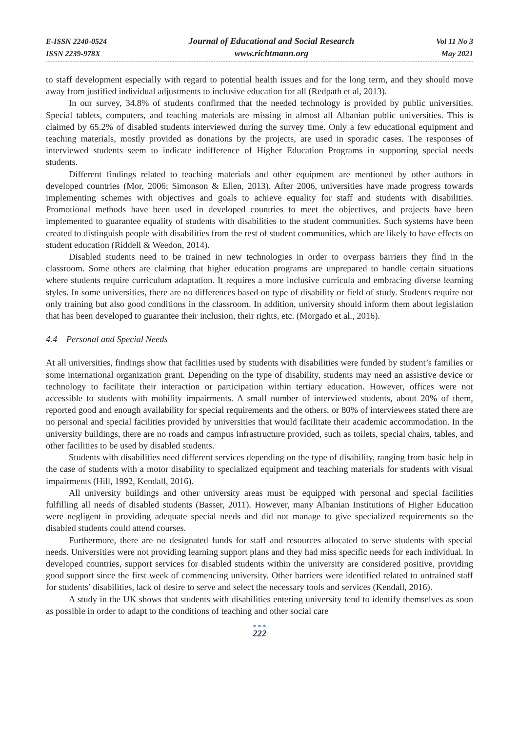E-ISSN 2240-0524
ISSN 2239-978X
Journal of Educational and Social Research
www.richtmann.org
Vol 11 No 3
May 2021
to staff development especially with regard to potential health issues and for the long term, and they should move away from justified individual adjustments to inclusive education for all (Redpath et al, 2013).
In our survey, 34.8% of students confirmed that the needed technology is provided by public universities. Special tablets, computers, and teaching materials are missing in almost all Albanian public universities. This is claimed by 65.2% of disabled students interviewed during the survey time. Only a few educational equipment and teaching materials, mostly provided as donations by the projects, are used in sporadic cases. The responses of interviewed students seem to indicate indifference of Higher Education Programs in supporting special needs students.
Different findings related to teaching materials and other equipment are mentioned by other authors in developed countries (Mor, 2006; Simonson & Ellen, 2013). After 2006, universities have made progress towards implementing schemes with objectives and goals to achieve equality for staff and students with disabilities. Promotional methods have been used in developed countries to meet the objectives, and projects have been implemented to guarantee equality of students with disabilities to the student communities. Such systems have been created to distinguish people with disabilities from the rest of student communities, which are likely to have effects on student education (Riddell & Weedon, 2014).
Disabled students need to be trained in new technologies in order to overpass barriers they find in the classroom. Some others are claiming that higher education programs are unprepared to handle certain situations where students require curriculum adaptation. It requires a more inclusive curricula and embracing diverse learning styles. In some universities, there are no differences based on type of disability or field of study. Students require not only training but also good conditions in the classroom. In addition, university should inform them about legislation that has been developed to guarantee their inclusion, their rights, etc. (Morgado et al., 2016).
4.4 Personal and Special Needs
At all universities, findings show that facilities used by students with disabilities were funded by student’s families or some international organization grant. Depending on the type of disability, students may need an assistive device or technology to facilitate their interaction or participation within tertiary education. However, offices were not accessible to students with mobility impairments. A small number of interviewed students, about 20% of them, reported good and enough availability for special requirements and the others, or 80% of interviewees stated there are no personal and special facilities provided by universities that would facilitate their academic accommodation. In the university buildings, there are no roads and campus infrastructure provided, such as toilets, special chairs, tables, and other facilities to be used by disabled students.
Students with disabilities need different services depending on the type of disability, ranging from basic help in the case of students with a motor disability to specialized equipment and teaching materials for students with visual impairments (Hill, 1992, Kendall, 2016).
All university buildings and other university areas must be equipped with personal and special facilities fulfilling all needs of disabled students (Basser, 2011). However, many Albanian Institutions of Higher Education were negligent in providing adequate special needs and did not manage to give specialized requirements so the disabled students could attend courses.
Furthermore, there are no designated funds for staff and resources allocated to serve students with special needs. Universities were not providing learning support plans and they had miss specific needs for each individual. In developed countries, support services for disabled students within the university are considered positive, providing good support since the first week of commencing university. Other barriers were identified related to untrained staff for students’ disabilities, lack of desire to serve and select the necessary tools and services (Kendall, 2016).
A study in the UK shows that students with disabilities entering university tend to identify themselves as soon as possible in order to adapt to the conditions of teaching and other social care
● ● ●
222